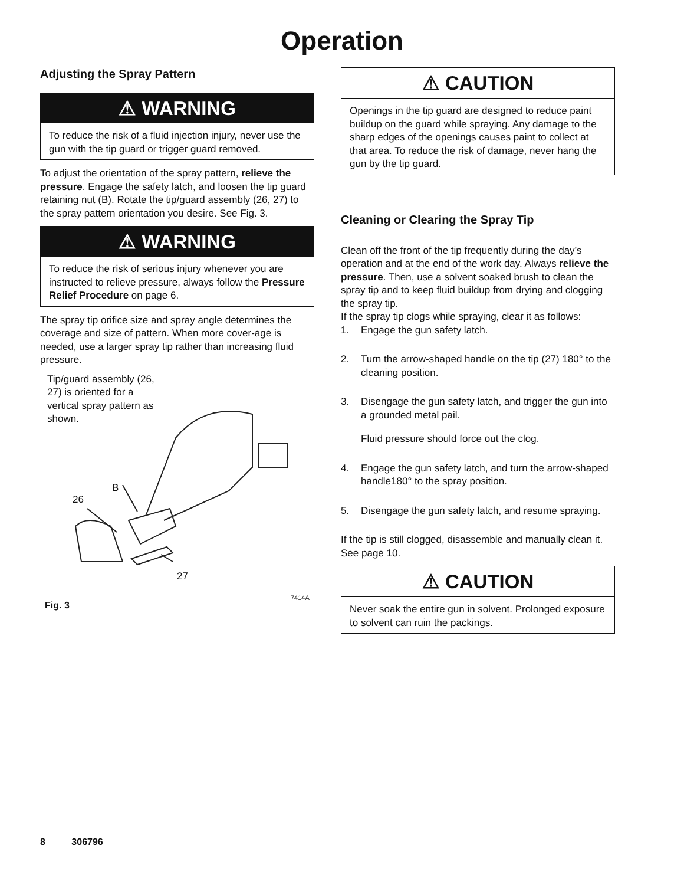Operation
Adjusting the Spray Pattern
⚠ WARNING
To reduce the risk of a fluid injection injury, never use the gun with the tip guard or trigger guard removed.
To adjust the orientation of the spray pattern, relieve the pressure. Engage the safety latch, and loosen the tip guard retaining nut (B). Rotate the tip/guard assembly (26, 27) to the spray pattern orientation you desire. See Fig. 3.
⚠ WARNING
To reduce the risk of serious injury whenever you are instructed to relieve pressure, always follow the Pressure Relief Procedure on page 6.
The spray tip orifice size and spray angle determines the coverage and size of pattern. When more cover-age is needed, use a larger spray tip rather than increasing fluid pressure.
Tip/guard assembly (26, 27) is oriented for a vertical spray pattern as shown.
26
B
27
7414A
Fig. 3
⚠ CAUTION
Openings in the tip guard are designed to reduce paint buildup on the guard while spraying. Any damage to the sharp edges of the openings causes paint to collect at that area. To reduce the risk of damage, never hang the gun by the tip guard.
Cleaning or Clearing the Spray Tip
Clean off the front of the tip frequently during the day’s operation and at the end of the work day. Always relieve the pressure. Then, use a solvent soaked brush to clean the spray tip and to keep fluid buildup from drying and clogging the spray tip.
If the spray tip clogs while spraying, clear it as follows:
1. Engage the gun safety latch.
2. Turn the arrow-shaped handle on the tip (27) 180° to the cleaning position.
3. Disengage the gun safety latch, and trigger the gun into a grounded metal pail.
Fluid pressure should force out the clog.
4. Engage the gun safety latch, and turn the arrow-shaped handle180° to the spray position.
5. Disengage the gun safety latch, and resume spraying.
If the tip is still clogged, disassemble and manually clean it. See page 10.
⚠ CAUTION
Never soak the entire gun in solvent. Prolonged exposure to solvent can ruin the packings.
8 306796